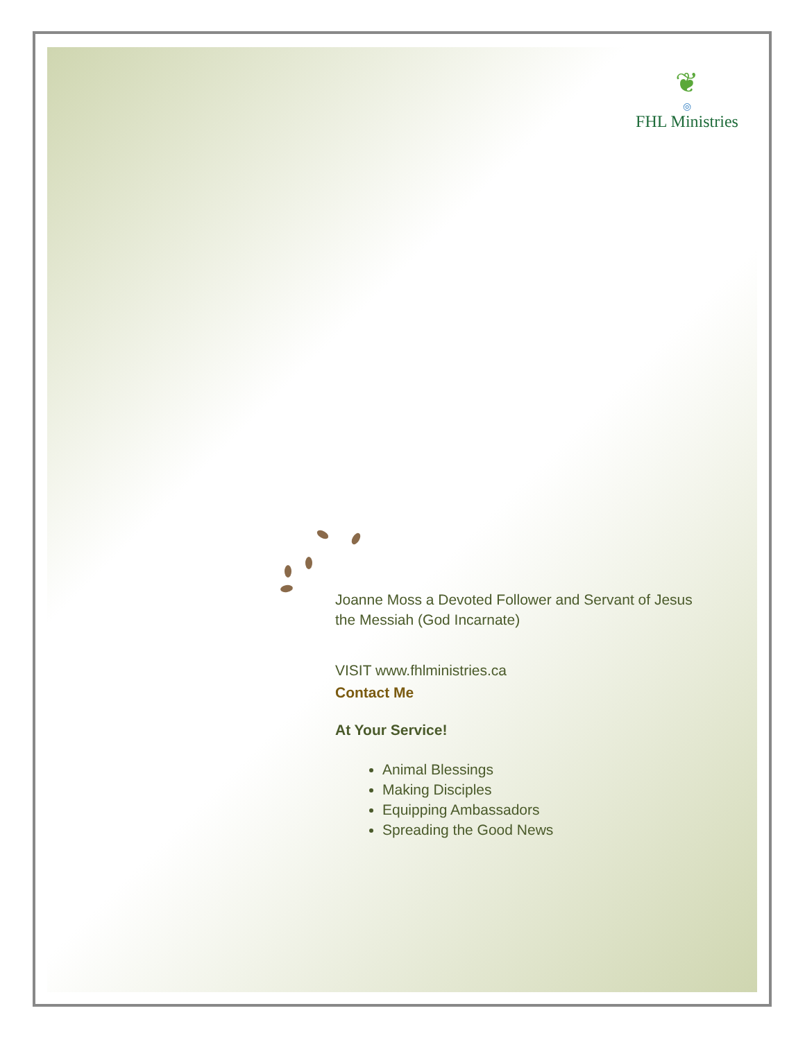❦
◎
FHL Ministries
Joanne Moss a Devoted Follower and Servant of Jesus the Messiah (God Incarnate)
VISIT www.fhlministries.ca
Contact Me
At Your Service!
Animal Blessings
Making Disciples
Equipping Ambassadors
Spreading the Good News